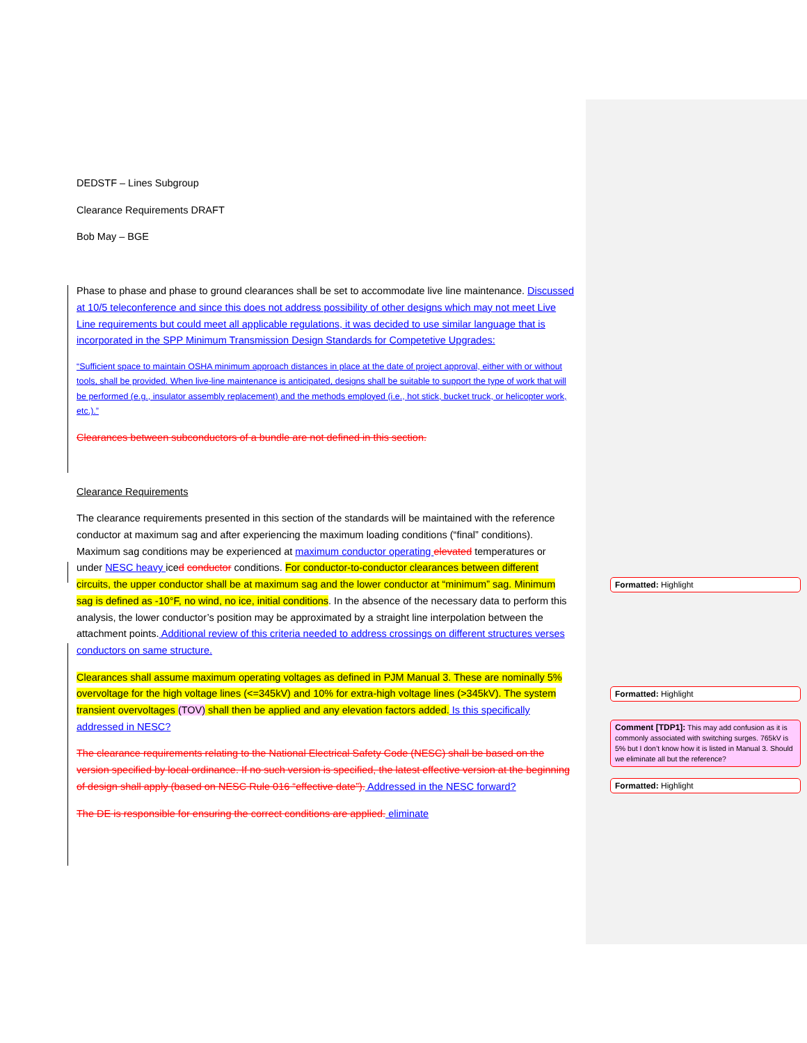DEDSTF – Lines Subgroup
Clearance Requirements DRAFT
Bob May – BGE
Phase to phase and phase to ground clearances shall be set to accommodate live line maintenance. Discussed at 10/5 teleconference and since this does not address possibility of other designs which may not meet Live Line requirements but could meet all applicable regulations, it was decided to use similar language that is incorporated in the SPP Minimum Transmission Design Standards for Competetive Upgrades:
“Sufficient space to maintain OSHA minimum approach distances in place at the date of project approval, either with or without tools, shall be provided. When live-line maintenance is anticipated, designs shall be suitable to support the type of work that will be performed (e.g., insulator assembly replacement) and the methods employed (i.e., hot stick, bucket truck, or helicopter work, etc.).”
Clearances between subconductors of a bundle are not defined in this section.
Clearance Requirements
The clearance requirements presented in this section of the standards will be maintained with the reference conductor at maximum sag and after experiencing the maximum loading conditions (“final” conditions). Maximum sag conditions may be experienced at maximum conductor operating elevated temperatures or under NESC heavy iced conductor conditions. For conductor-to-conductor clearances between different circuits, the upper conductor shall be at maximum sag and the lower conductor at “minimum” sag. Minimum sag is defined as -10°F, no wind, no ice, initial conditions. In the absence of the necessary data to perform this analysis, the lower conductor’s position may be approximated by a straight line interpolation between the attachment points. Additional review of this criteria needed to address crossings on different structures verses conductors on same structure.
Clearances shall assume maximum operating voltages as defined in PJM Manual 3. These are nominally 5% overvoltage for the high voltage lines (<=345kV) and 10% for extra-high voltage lines (>345kV). The system transient overvoltages (TOV) shall then be applied and any elevation factors added. Is this specifically addressed in NESC?
The clearance requirements relating to the National Electrical Safety Code (NESC) shall be based on the version specified by local ordinance. If no such version is specified, the latest effective version at the beginning of design shall apply (based on NESC Rule 016 “effective date”). Addressed in the NESC forward?
The DE is responsible for ensuring the correct conditions are applied. eliminate
Formatted: Highlight
Formatted: Highlight
Comment [TDP1]: This may add confusion as it is commonly associated with switching surges. 765kV is 5% but I don’t know how it is listed in Manual 3. Should we eliminate all but the reference?
Formatted: Highlight